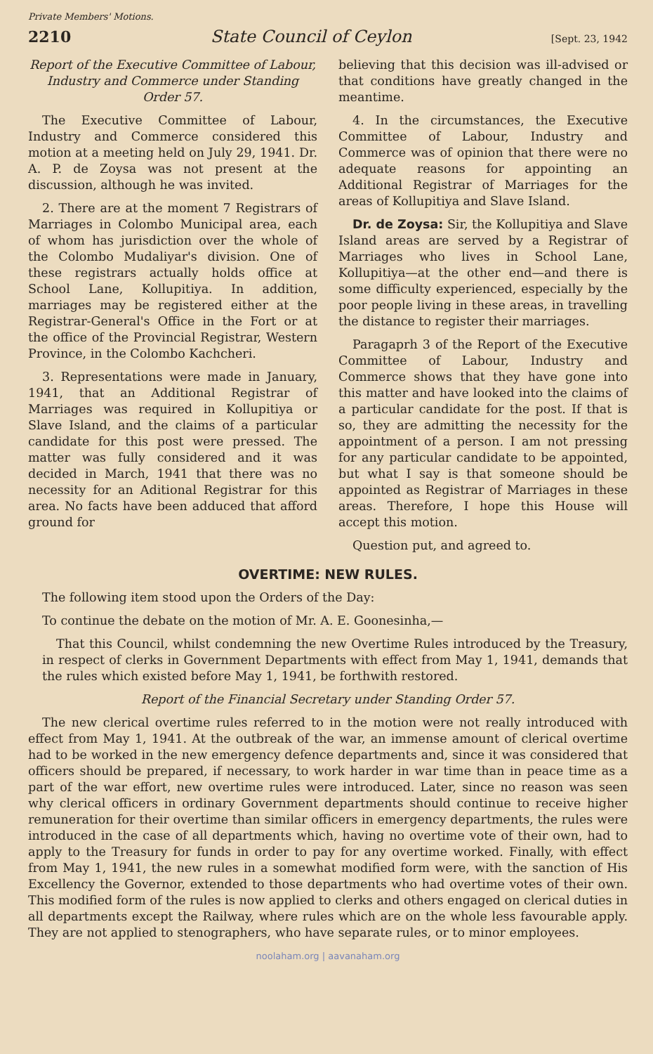Private Members' Motions.
2210 State Council of Ceylon [Sept. 23, 1942
Report of the Executive Committee of Labour, Industry and Commerce under Standing Order 57.
The Executive Committee of Labour, Industry and Commerce considered this motion at a meeting held on July 29, 1941. Dr. A. P. de Zoysa was not present at the discussion, although he was invited.
2. There are at the moment 7 Registrars of Marriages in Colombo Municipal area, each of whom has jurisdiction over the whole of the Colombo Mudaliyar's division. One of these registrars actually holds office at School Lane, Kollupitiya. In addition, marriages may be registered either at the Registrar-General's Office in the Fort or at the office of the Provincial Registrar, Western Province, in the Colombo Kachcheri.
3. Representations were made in January, 1941, that an Additional Registrar of Marriages was required in Kollupitiya or Slave Island, and the claims of a particular candidate for this post were pressed. The matter was fully considered and it was decided in March, 1941 that there was no necessity for an Aditional Registrar for this area. No facts have been adduced that afford ground for
believing that this decision was ill-advised or that conditions have greatly changed in the meantime.
4. In the circumstances, the Executive Committee of Labour, Industry and Commerce was of opinion that there were no adequate reasons for appointing an Additional Registrar of Marriages for the areas of Kollupitiya and Slave Island.
Dr. de Zoysa: Sir, the Kollupitiya and Slave Island areas are served by a Registrar of Marriages who lives in School Lane, Kollupitiya—at the other end—and there is some difficulty experienced, especially by the poor people living in these areas, in travelling the distance to register their marriages.
Paragaprh 3 of the Report of the Executive Committee of Labour, Industry and Commerce shows that they have gone into this matter and have looked into the claims of a particular candidate for the post. If that is so, they are admitting the necessity for the appointment of a person. I am not pressing for any particular candidate to be appointed, but what I say is that someone should be appointed as Registrar of Marriages in these areas. Therefore, I hope this House will accept this motion.
Question put, and agreed to.
OVERTIME: NEW RULES.
The following item stood upon the Orders of the Day:
To continue the debate on the motion of Mr. A. E. Goonesinha,—
That this Council, whilst condemning the new Overtime Rules introduced by the Treasury, in respect of clerks in Government Departments with effect from May 1, 1941, demands that the rules which existed before May 1, 1941, be forthwith restored.
Report of the Financial Secretary under Standing Order 57.
The new clerical overtime rules referred to in the motion were not really introduced with effect from May 1, 1941. At the outbreak of the war, an immense amount of clerical overtime had to be worked in the new emergency defence departments and, since it was considered that officers should be prepared, if necessary, to work harder in war time than in peace time as a part of the war effort, new overtime rules were introduced. Later, since no reason was seen why clerical officers in ordinary Government departments should continue to receive higher remuneration for their overtime than similar officers in emergency departments, the rules were introduced in the case of all departments which, having no overtime vote of their own, had to apply to the Treasury for funds in order to pay for any overtime worked. Finally, with effect from May 1, 1941, the new rules in a somewhat modified form were, with the sanction of His Excellency the Governor, extended to those departments who had overtime votes of their own. This modified form of the rules is now applied to clerks and others engaged on clerical duties in all departments except the Railway, where rules which are on the whole less favourable apply. They are not applied to stenographers, who have separate rules, or to minor employees.
noolaham.org | aavanaham.org